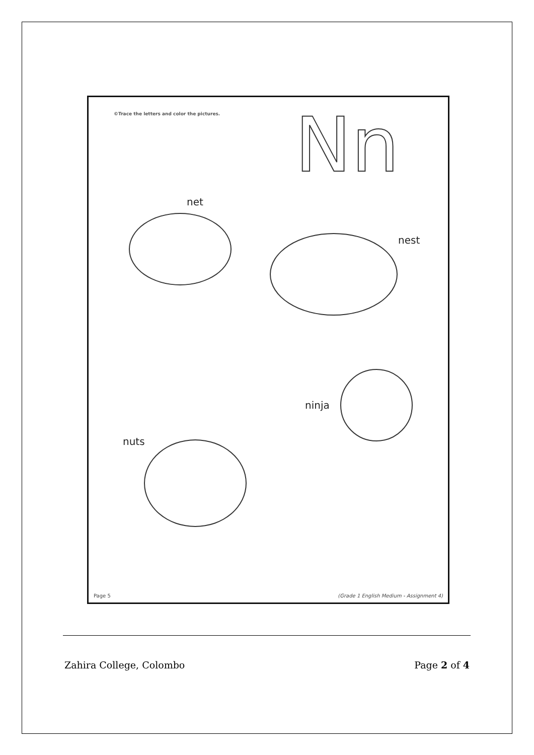©Trace the letters and color the pictures.
Nn
net
nest
ninja
nuts
Page 5
(Grade 1 English Medium - Assignment 4)
Zahira College, Colombo Page 2 of 4